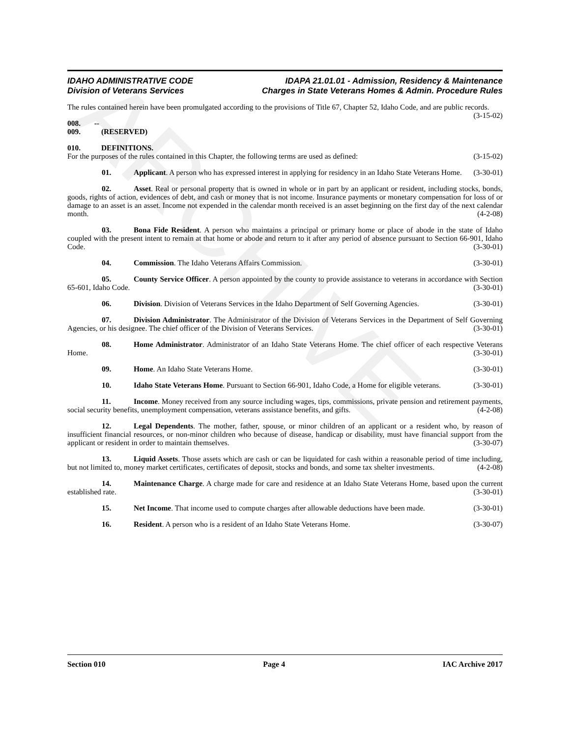ARCHIVE
IDAHO ADMINISTRATIVE CODE
Division of Veterans Services
IDAPA 21.01.01 - Admission, Residency & Maintenance
Charges in State Veterans Homes & Admin. Procedure Rules
The rules contained herein have been promulgated according to the provisions of Title 67, Chapter 52, Idaho Code, and are public records. (3-15-02)
008. -- 009. (RESERVED)
010. DEFINITIONS.
For the purposes of the rules contained in this Chapter, the following terms are used as defined: (3-15-02)
01. Applicant. A person who has expressed interest in applying for residency in an Idaho State Veterans Home. (3-30-01)
02. Asset. Real or personal property that is owned in whole or in part by an applicant or resident, including stocks, bonds, goods, rights of action, evidences of debt, and cash or money that is not income. Insurance payments or monetary compensation for loss of or damage to an asset is an asset. Income not expended in the calendar month received is an asset beginning on the first day of the next calendar month. (4-2-08)
03. Bona Fide Resident. A person who maintains a principal or primary home or place of abode in the state of Idaho coupled with the present intent to remain at that home or abode and return to it after any period of absence pursuant to Section 66-901, Idaho Code. (3-30-01)
04. Commission. The Idaho Veterans Affairs Commission. (3-30-01)
05. County Service Officer. A person appointed by the county to provide assistance to veterans in accordance with Section 65-601, Idaho Code. (3-30-01)
06. Division. Division of Veterans Services in the Idaho Department of Self Governing Agencies. (3-30-01)
07. Division Administrator. The Administrator of the Division of Veterans Services in the Department of Self Governing Agencies, or his designee. The chief officer of the Division of Veterans Services. (3-30-01)
08. Home Administrator. Administrator of an Idaho State Veterans Home. The chief officer of each respective Veterans Home. (3-30-01)
09. Home. An Idaho State Veterans Home. (3-30-01)
10. Idaho State Veterans Home. Pursuant to Section 66-901, Idaho Code, a Home for eligible veterans. (3-30-01)
11. Income. Money received from any source including wages, tips, commissions, private pension and retirement payments, social security benefits, unemployment compensation, veterans assistance benefits, and gifts. (4-2-08)
12. Legal Dependents. The mother, father, spouse, or minor children of an applicant or a resident who, by reason of insufficient financial resources, or non-minor children who because of disease, handicap or disability, must have financial support from the applicant or resident in order to maintain themselves. (3-30-07)
13. Liquid Assets. Those assets which are cash or can be liquidated for cash within a reasonable period of time including, but not limited to, money market certificates, certificates of deposit, stocks and bonds, and some tax shelter investments. (4-2-08)
14. Maintenance Charge. A charge made for care and residence at an Idaho State Veterans Home, based upon the current established rate. (3-30-01)
15. Net Income. That income used to compute charges after allowable deductions have been made. (3-30-01)
16. Resident. A person who is a resident of an Idaho State Veterans Home. (3-30-07)
Section 010 Page 4 IAC Archive 2017